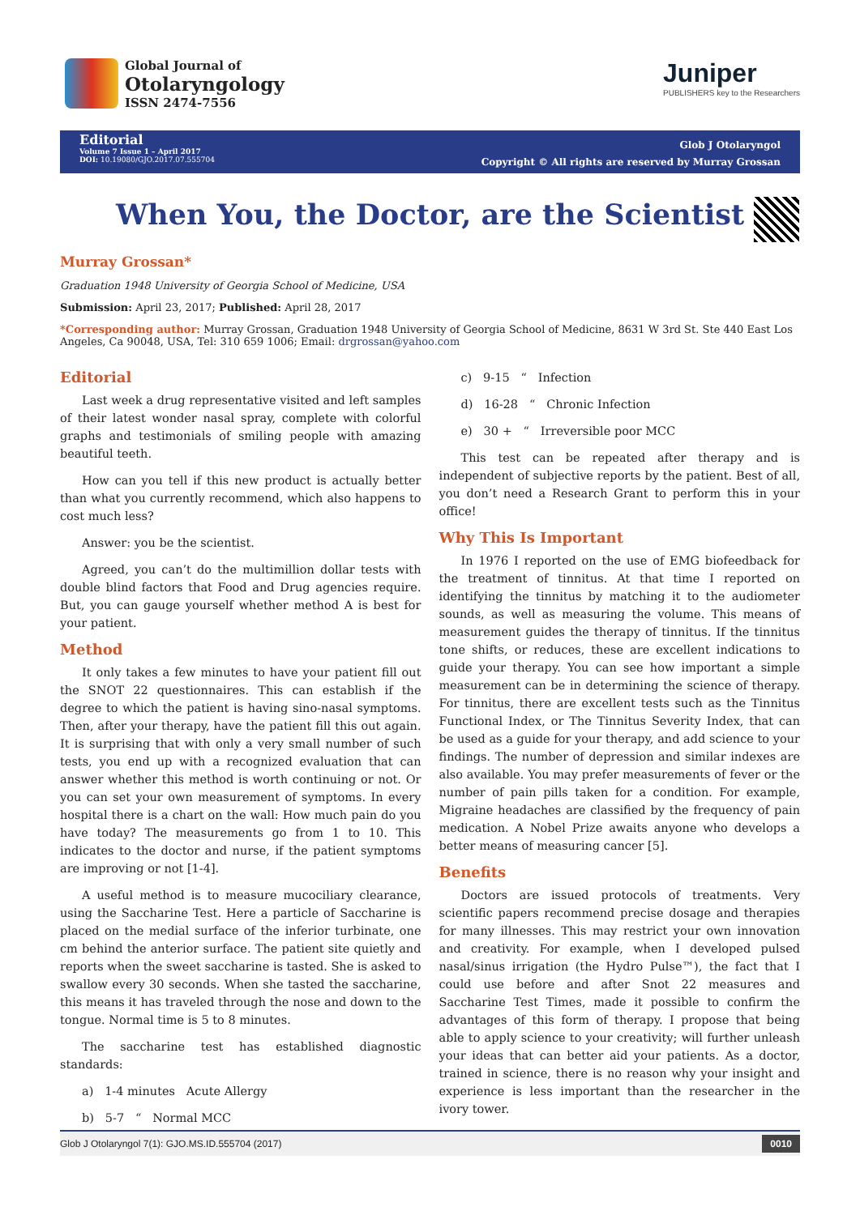Global Journal of
Otolaryngology
ISSN 2474-7556
Juniper
PUBLISHERS key to the Researchers
Editorial
Volume 7 Issue 1 – April 2017
DOI: 10.19080/GJO.2017.07.555704
Glob J Otolaryngol
Copyright © All rights are reserved by Murray Grossan
When You, the Doctor, are the Scientist
Murray Grossan*
Graduation 1948 University of Georgia School of Medicine, USA
Submission: April 23, 2017; Published: April 28, 2017
*Corresponding author: Murray Grossan, Graduation 1948 University of Georgia School of Medicine, 8631 W 3rd St. Ste 440 East Los Angeles, Ca 90048, USA, Tel: 310 659 1006; Email: drgrossan@yahoo.com
Editorial
Last week a drug representative visited and left samples of their latest wonder nasal spray, complete with colorful graphs and testimonials of smiling people with amazing beautiful teeth.
How can you tell if this new product is actually better than what you currently recommend, which also happens to cost much less?
Answer: you be the scientist.
Agreed, you can’t do the multimillion dollar tests with double blind factors that Food and Drug agencies require. But, you can gauge yourself whether method A is best for your patient.
Method
It only takes a few minutes to have your patient fill out the SNOT 22 questionnaires. This can establish if the degree to which the patient is having sino-nasal symptoms. Then, after your therapy, have the patient fill this out again. It is surprising that with only a very small number of such tests, you end up with a recognized evaluation that can answer whether this method is worth continuing or not. Or you can set your own measurement of symptoms. In every hospital there is a chart on the wall: How much pain do you have today? The measurements go from 1 to 10. This indicates to the doctor and nurse, if the patient symptoms are improving or not [1-4].
A useful method is to measure mucociliary clearance, using the Saccharine Test. Here a particle of Saccharine is placed on the medial surface of the inferior turbinate, one cm behind the anterior surface. The patient site quietly and reports when the sweet saccharine is tasted. She is asked to swallow every 30 seconds. When she tasted the saccharine, this means it has traveled through the nose and down to the tongue. Normal time is 5 to 8 minutes.
The saccharine test has established diagnostic standards:
a) 1-4 minutes Acute Allergy
b) 5-7 “ Normal MCC
c) 9-15 “ Infection
d) 16-28 “ Chronic Infection
e) 30 + “ Irreversible poor MCC
This test can be repeated after therapy and is independent of subjective reports by the patient. Best of all, you don’t need a Research Grant to perform this in your office!
Why This Is Important
In 1976 I reported on the use of EMG biofeedback for the treatment of tinnitus. At that time I reported on identifying the tinnitus by matching it to the audiometer sounds, as well as measuring the volume. This means of measurement guides the therapy of tinnitus. If the tinnitus tone shifts, or reduces, these are excellent indications to guide your therapy. You can see how important a simple measurement can be in determining the science of therapy. For tinnitus, there are excellent tests such as the Tinnitus Functional Index, or The Tinnitus Severity Index, that can be used as a guide for your therapy, and add science to your findings. The number of depression and similar indexes are also available. You may prefer measurements of fever or the number of pain pills taken for a condition. For example, Migraine headaches are classified by the frequency of pain medication. A Nobel Prize awaits anyone who develops a better means of measuring cancer [5].
Benefits
Doctors are issued protocols of treatments. Very scientific papers recommend precise dosage and therapies for many illnesses. This may restrict your own innovation and creativity. For example, when I developed pulsed nasal/sinus irrigation (the Hydro Pulse™), the fact that I could use before and after Snot 22 measures and Saccharine Test Times, made it possible to confirm the advantages of this form of therapy. I propose that being able to apply science to your creativity; will further unleash your ideas that can better aid your patients. As a doctor, trained in science, there is no reason why your insight and experience is less important than the researcher in the ivory tower.
Glob J Otolaryngol 7(1): GJO.MS.ID.555704 (2017) 0010